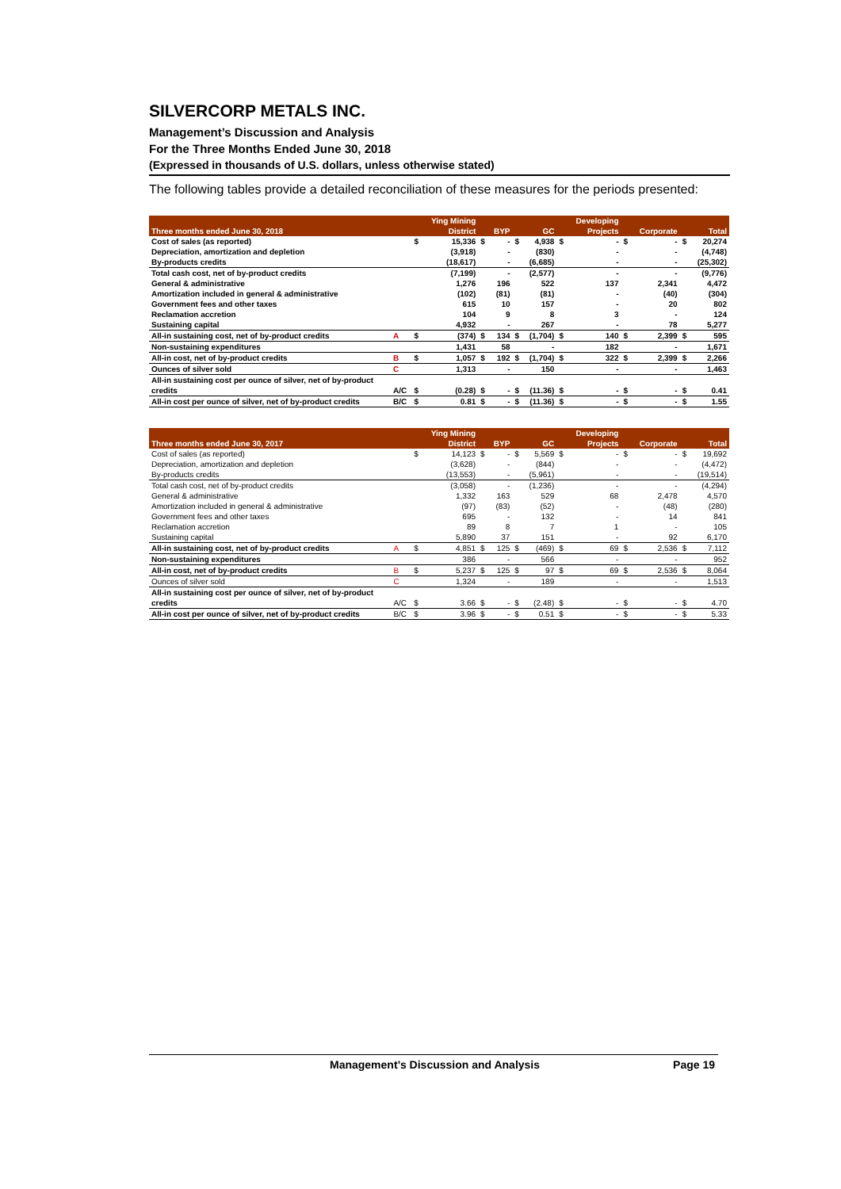SILVERCORP METALS INC.
Management’s Discussion and Analysis
For the Three Months Ended June 30, 2018
(Expressed in thousands of U.S. dollars, unless otherwise stated)
The following tables provide a detailed reconciliation of these measures for the periods presented:
| | | | Ying Mining | | | | | | Developing | | | | |
| --- | --- | --- | --- | --- | --- | --- | --- | --- | --- | --- | --- | --- | --- |
| Three months ended June 30, 2018 | | | District | | BYP | | GC | | Projects | | Corporate | | Total |
| Cost of sales (as reported) | | $ | 15,336 | $ | - | $ | 4,938 | $ | - | $ | - | $ | 20,274 |
| Depreciation, amortization and depletion | | | (3,918) | | - | | (830) | | - | | - | | (4,748) |
| By-products credits | | | (18,617) | | - | | (6,685) | | - | | - | | (25,302) |
| Total cash cost, net of by-product credits | | | (7,199) | | - | | (2,577) | | - | | - | | (9,776) |
| General & administrative | | | 1,276 | | 196 | | 522 | | 137 | | 2,341 | | 4,472 |
| Amortization included in general & administrative | | | (102) | | (81) | | (81) | | - | | (40) | | (304) |
| Government fees and other taxes | | | 615 | | 10 | | 157 | | - | | 20 | | 802 |
| Reclamation accretion | | | 104 | | 9 | | 8 | | 3 | | - | | 124 |
| Sustaining capital | | | 4,932 | | - | | 267 | | - | | 78 | | 5,277 |
| All-in sustaining cost, net of by-product credits | A | $ | (374) | $ | 134 | $ | (1,704) | $ | 140 | $ | 2,399 | $ | 595 |
| Non-sustaining expenditures | | | 1,431 | | 58 | | - | | 182 | | - | | 1,671 |
| All-in cost, net of by-product credits | B | $ | 1,057 | $ | 192 | $ | (1,704) | $ | 322 | $ | 2,399 | $ | 2,266 |
| Ounces of silver sold | C | | 1,313 | | - | | 150 | | - | | - | | 1,463 |
| All-in sustaining cost per ounce of silver, net of by-product | | | | | | | | | | | | | |
| credits | A/C | $ | (0.28) | $ | - | $ | (11.36) | $ | - | $ | - | $ | 0.41 |
| All-in cost per ounce of silver, net of by-product credits | B/C | $ | 0.81 | $ | - | $ | (11.36) | $ | - | $ | - | $ | 1.55 |
| | | | Ying Mining | | | | | | Developing | | | | |
| --- | --- | --- | --- | --- | --- | --- | --- | --- | --- | --- | --- | --- | --- |
| Three months ended June 30, 2017 | | | District | | BYP | | GC | | Projects | | Corporate | | Total |
| Cost of sales (as reported) | | $ | 14,123 | $ | - | $ | 5,569 | $ | - | $ | - | $ | 19,692 |
| Depreciation, amortization and depletion | | | (3,628) | | - | | (844) | | - | | - | | (4,472) |
| By-products credits | | | (13,553) | | - | | (5,961) | | - | | - | | (19,514) |
| Total cash cost, net of by-product credits | | | (3,058) | | - | | (1,236) | | - | | - | | (4,294) |
| General & administrative | | | 1,332 | | 163 | | 529 | | 68 | | 2,478 | | 4,570 |
| Amortization included in general & administrative | | | (97) | | (83) | | (52) | | - | | (48) | | (280) |
| Government fees and other taxes | | | 695 | | - | | 132 | | - | | 14 | | 841 |
| Reclamation accretion | | | 89 | | 8 | | 7 | | 1 | | - | | 105 |
| Sustaining capital | | | 5,890 | | 37 | | 151 | | - | | 92 | | 6,170 |
| All-in sustaining cost, net of by-product credits | A | $ | 4,851 | $ | 125 | $ | (469) | $ | 69 | $ | 2,536 | $ | 7,112 |
| Non-sustaining expenditures | | | 386 | | - | | 566 | | - | | - | | 952 |
| All-in cost, net of by-product credits | B | $ | 5,237 | $ | 125 | $ | 97 | $ | 69 | $ | 2,536 | $ | 8,064 |
| Ounces of silver sold | C | | 1,324 | | - | | 189 | | - | | - | | 1,513 |
| All-in sustaining cost per ounce of silver, net of by-product | | | | | | | | | | | | | |
| credits | A/C | $ | 3.66 | $ | - | $ | (2.48) | $ | - | $ | - | $ | 4.70 |
| All-in cost per ounce of silver, net of by-product credits | B/C | $ | 3.96 | $ | - | $ | 0.51 | $ | - | $ | - | $ | 5.33 |
Management’s Discussion and Analysis Page 19